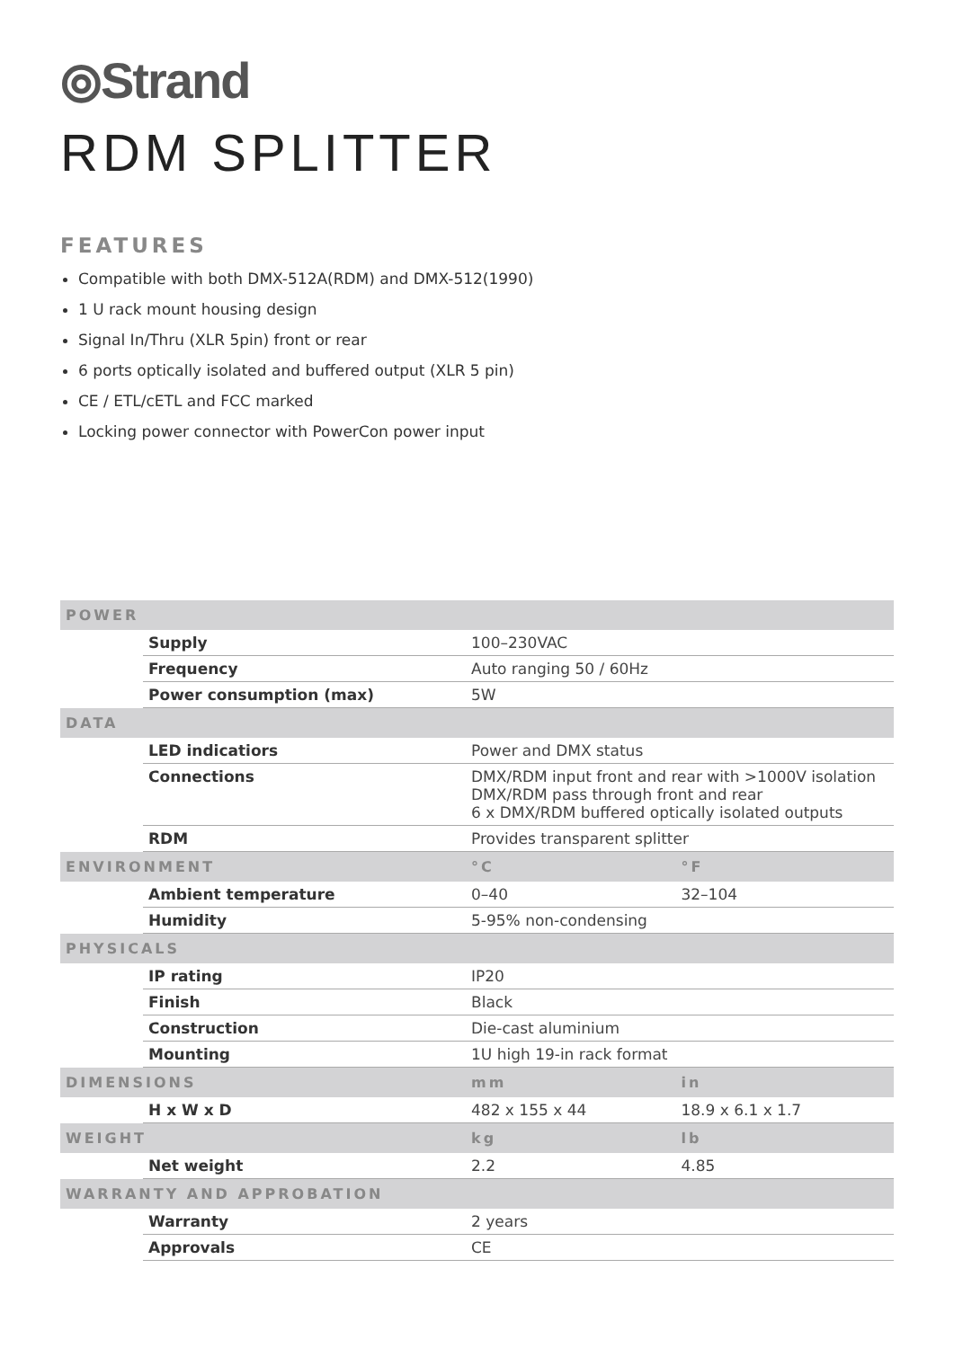⦾Strand
RDM SPLITTER
FEATURES
Compatible with both DMX-512A(RDM) and DMX-512(1990)
1 U rack mount housing design
Signal In/Thru (XLR 5pin) front or rear
6 ports optically isolated and buffered output (XLR 5 pin)
CE / ETL/cETL and FCC marked
Locking power connector with PowerCon power input
| POWER | | | |
| --- | --- | --- | --- |
| | Supply | 100–230VAC | |
| | Frequency | Auto ranging 50 / 60Hz | |
| | Power consumption (max) | 5W | |
| DATA | | | |
| | LED indicatiors | Power and DMX status | |
| | Connections | DMX/RDM input front and rear with >1000V isolation DMX/RDM pass through front and rear 6 x DMX/RDM buffered optically isolated outputs | |
| | RDM | Provides transparent splitter | |
| ENVIRONMENT | | °C | °F |
| | Ambient temperature | 0–40 | 32–104 |
| | Humidity | 5-95% non-condensing | |
| PHYSICALS | | | |
| | IP rating | IP20 | |
| | Finish | Black | |
| | Construction | Die-cast aluminium | |
| | Mounting | 1U high 19-in rack format | |
| DIMENSIONS | | mm | in |
| | H x W x D | 482 x 155 x 44 | 18.9 x 6.1 x 1.7 |
| WEIGHT | | kg | lb |
| | Net weight | 2.2 | 4.85 |
| WARRANTY AND APPROBATION | | | |
| | Warranty | 2 years | |
| | Approvals | CE | |